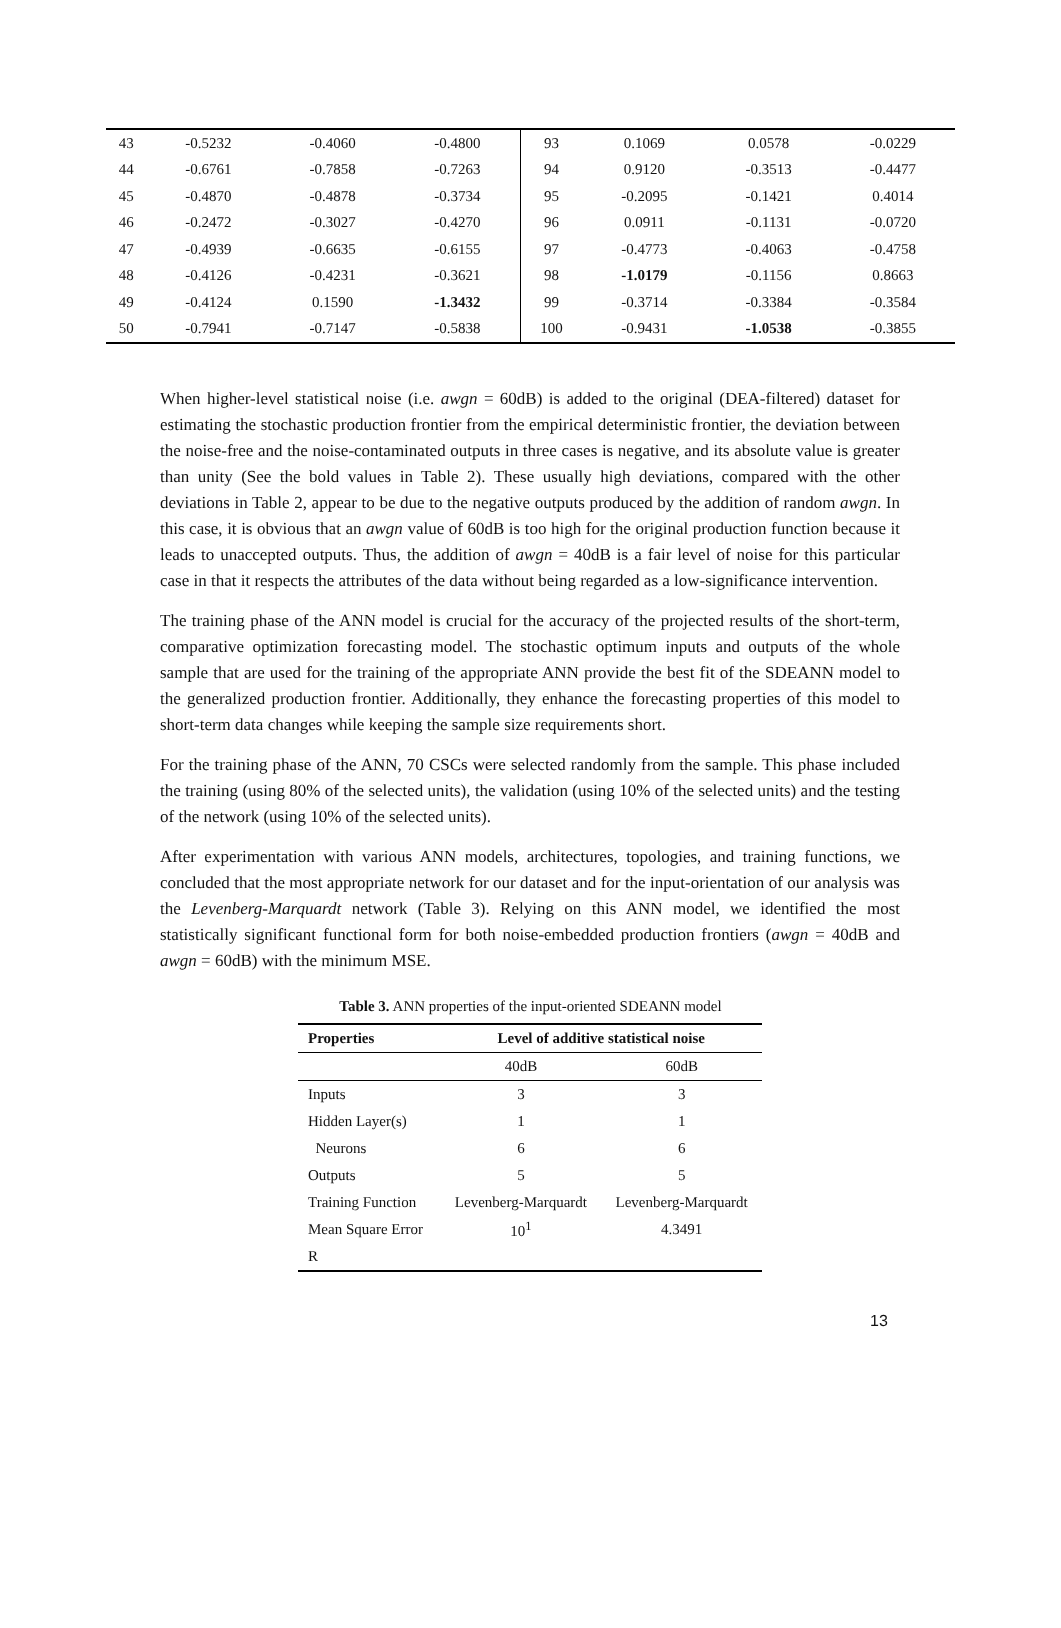| 43 | -0.5232 | -0.4060 | -0.4800 | 93 | 0.1069 | 0.0578 | -0.0229 |
| 44 | -0.6761 | -0.7858 | -0.7263 | 94 | 0.9120 | -0.3513 | -0.4477 |
| 45 | -0.4870 | -0.4878 | -0.3734 | 95 | -0.2095 | -0.1421 | 0.4014 |
| 46 | -0.2472 | -0.3027 | -0.4270 | 96 | 0.0911 | -0.1131 | -0.0720 |
| 47 | -0.4939 | -0.6635 | -0.6155 | 97 | -0.4773 | -0.4063 | -0.4758 |
| 48 | -0.4126 | -0.4231 | -0.3621 | 98 | -1.0179 | -0.1156 | 0.8663 |
| 49 | -0.4124 | 0.1590 | -1.3432 | 99 | -0.3714 | -0.3384 | -0.3584 |
| 50 | -0.7941 | -0.7147 | -0.5838 | 100 | -0.9431 | -1.0538 | -0.3855 |
When higher-level statistical noise (i.e. awgn = 60dB) is added to the original (DEA-filtered) dataset for estimating the stochastic production frontier from the empirical deterministic frontier, the deviation between the noise-free and the noise-contaminated outputs in three cases is negative, and its absolute value is greater than unity (See the bold values in Table 2). These usually high deviations, compared with the other deviations in Table 2, appear to be due to the negative outputs produced by the addition of random awgn. In this case, it is obvious that an awgn value of 60dB is too high for the original production function because it leads to unaccepted outputs. Thus, the addition of awgn = 40dB is a fair level of noise for this particular case in that it respects the attributes of the data without being regarded as a low-significance intervention.
The training phase of the ANN model is crucial for the accuracy of the projected results of the short-term, comparative optimization forecasting model. The stochastic optimum inputs and outputs of the whole sample that are used for the training of the appropriate ANN provide the best fit of the SDEANN model to the generalized production frontier. Additionally, they enhance the forecasting properties of this model to short-term data changes while keeping the sample size requirements short.
For the training phase of the ANN, 70 CSCs were selected randomly from the sample. This phase included the training (using 80% of the selected units), the validation (using 10% of the selected units) and the testing of the network (using 10% of the selected units).
After experimentation with various ANN models, architectures, topologies, and training functions, we concluded that the most appropriate network for our dataset and for the input-orientation of our analysis was the Levenberg-Marquardt network (Table 3). Relying on this ANN model, we identified the most statistically significant functional form for both noise-embedded production frontiers (awgn = 40dB and awgn = 60dB) with the minimum MSE.
Table 3. ANN properties of the input-oriented SDEANN model
| Properties | Level of additive statistical noise | |
| --- | --- | --- |
| | 40dB | 60dB |
| Inputs | 3 | 3 |
| Hidden Layer(s) | 1 | 1 |
| Neurons | 6 | 6 |
| Outputs | 5 | 5 |
| Training Function | Levenberg-Marquardt | Levenberg-Marquardt |
| Mean Square Error | 10<sup>1</sup> | 4.3491 |
| R | | |
13